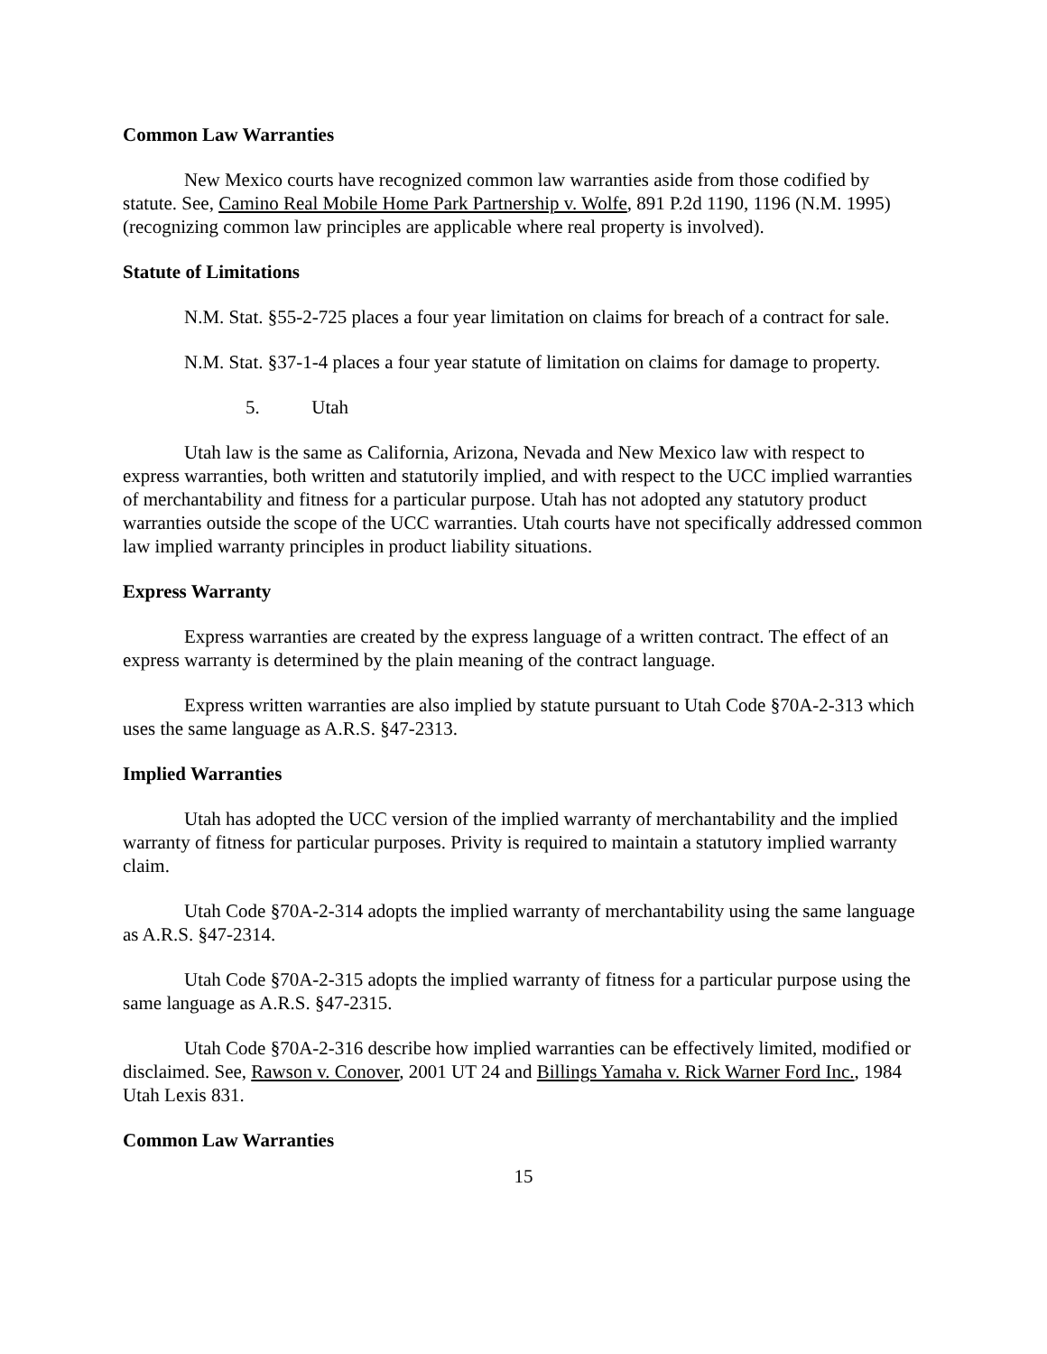Common Law Warranties
New Mexico courts have recognized common law warranties aside from those codified by statute. See, Camino Real Mobile Home Park Partnership v. Wolfe, 891 P.2d 1190, 1196 (N.M. 1995) (recognizing common law principles are applicable where real property is involved).
Statute of Limitations
N.M. Stat. §55-2-725 places a four year limitation on claims for breach of a contract for sale.
N.M. Stat. §37-1-4 places a four year statute of limitation on claims for damage to property.
5. Utah
Utah law is the same as California, Arizona, Nevada and New Mexico law with respect to express warranties, both written and statutorily implied, and with respect to the UCC implied warranties of merchantability and fitness for a particular purpose. Utah has not adopted any statutory product warranties outside the scope of the UCC warranties. Utah courts have not specifically addressed common law implied warranty principles in product liability situations.
Express Warranty
Express warranties are created by the express language of a written contract. The effect of an express warranty is determined by the plain meaning of the contract language.
Express written warranties are also implied by statute pursuant to Utah Code §70A-2-313 which uses the same language as A.R.S. §47-2313.
Implied Warranties
Utah has adopted the UCC version of the implied warranty of merchantability and the implied warranty of fitness for particular purposes. Privity is required to maintain a statutory implied warranty claim.
Utah Code §70A-2-314 adopts the implied warranty of merchantability using the same language as A.R.S. §47-2314.
Utah Code §70A-2-315 adopts the implied warranty of fitness for a particular purpose using the same language as A.R.S. §47-2315.
Utah Code §70A-2-316 describe how implied warranties can be effectively limited, modified or disclaimed. See, Rawson v. Conover, 2001 UT 24 and Billings Yamaha v. Rick Warner Ford Inc., 1984 Utah Lexis 831.
Common Law Warranties
15